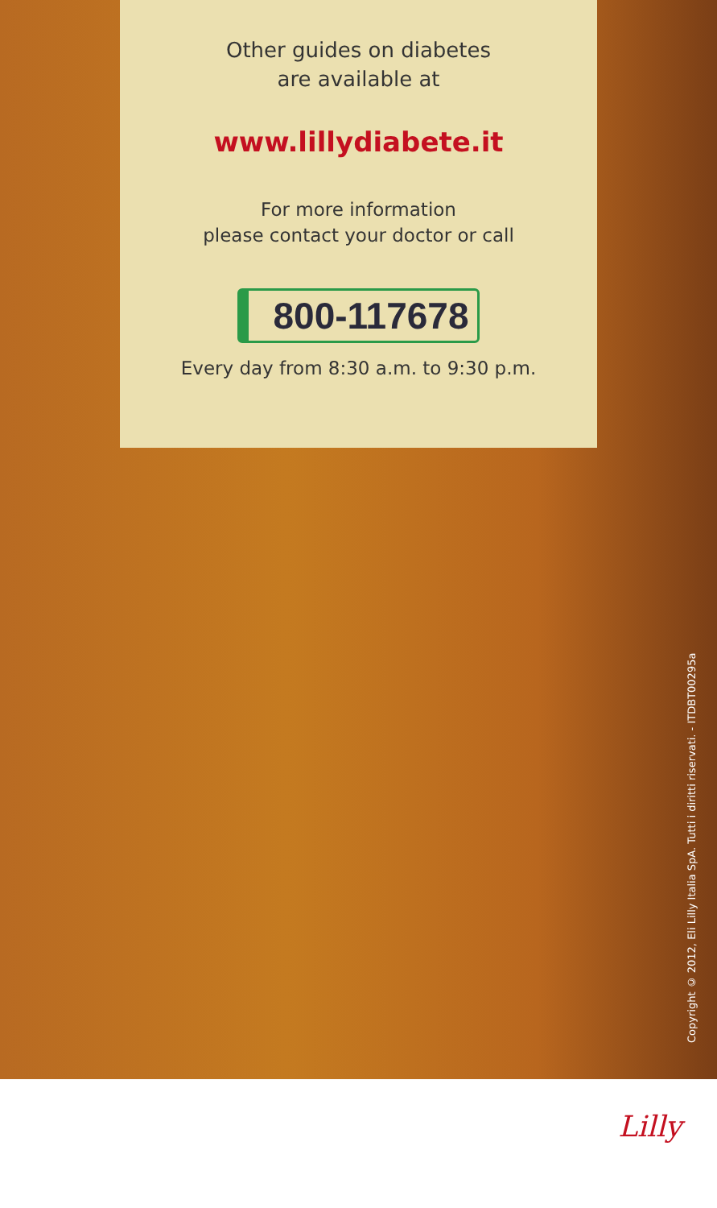Other guides on diabetes
are available at
www.lillydiabete.it
For more information
please contact your doctor or call
800-117678
Every day from 8:30 a.m. to 9:30 p.m.
Copyright © 2012, Eli Lilly Italia SpA. Tutti i diritti riservati. - ITDBT00295a
Lilly